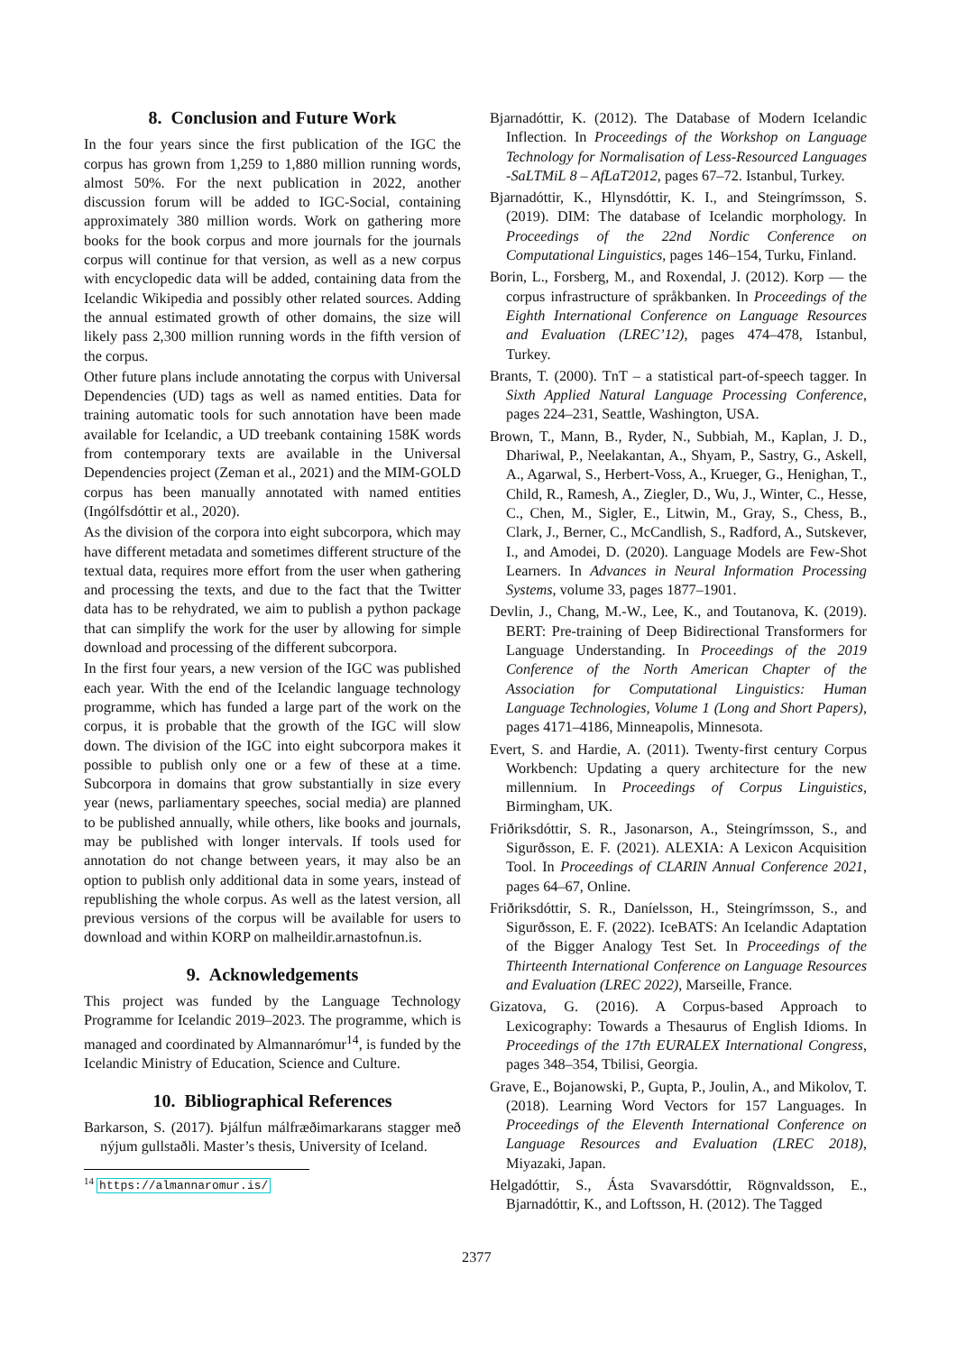8. Conclusion and Future Work
In the four years since the first publication of the IGC the corpus has grown from 1,259 to 1,880 million running words, almost 50%. For the next publication in 2022, another discussion forum will be added to IGC-Social, containing approximately 380 million words. Work on gathering more books for the book corpus and more journals for the journals corpus will continue for that version, as well as a new corpus with encyclopedic data will be added, containing data from the Icelandic Wikipedia and possibly other related sources. Adding the annual estimated growth of other domains, the size will likely pass 2,300 million running words in the fifth version of the corpus.
Other future plans include annotating the corpus with Universal Dependencies (UD) tags as well as named entities. Data for training automatic tools for such annotation have been made available for Icelandic, a UD treebank containing 158K words from contemporary texts are available in the Universal Dependencies project (Zeman et al., 2021) and the MIM-GOLD corpus has been manually annotated with named entities (Ingólfsdóttir et al., 2020).
As the division of the corpora into eight subcorpora, which may have different metadata and sometimes different structure of the textual data, requires more effort from the user when gathering and processing the texts, and due to the fact that the Twitter data has to be rehydrated, we aim to publish a python package that can simplify the work for the user by allowing for simple download and processing of the different subcorpora.
In the first four years, a new version of the IGC was published each year. With the end of the Icelandic language technology programme, which has funded a large part of the work on the corpus, it is probable that the growth of the IGC will slow down. The division of the IGC into eight subcorpora makes it possible to publish only one or a few of these at a time. Subcorpora in domains that grow substantially in size every year (news, parliamentary speeches, social media) are planned to be published annually, while others, like books and journals, may be published with longer intervals. If tools used for annotation do not change between years, it may also be an option to publish only additional data in some years, instead of republishing the whole corpus. As well as the latest version, all previous versions of the corpus will be available for users to download and within KORP on malheildir.arnastofnun.is.
9. Acknowledgements
This project was funded by the Language Technology Programme for Icelandic 2019–2023. The programme, which is managed and coordinated by Almannarómur<sup>14</sup>, is funded by the Icelandic Ministry of Education, Science and Culture.
10. Bibliographical References
Barkarson, S. (2017). Þjálfun málfræðimarkarans stagger með nýjum gullstaðli. Master’s thesis, University of Iceland.
<sup>14</sup> https://almannaromur.is/
Bjarnadóttir, K. (2012). The Database of Modern Icelandic Inflection. In Proceedings of the Workshop on Language Technology for Normalisation of Less-Resourced Languages -SaLTMiL 8 – AfLaT2012, pages 67–72. Istanbul, Turkey.
Bjarnadóttir, K., Hlynsdóttir, K. I., and Steingrímsson, S. (2019). DIM: The database of Icelandic morphology. In Proceedings of the 22nd Nordic Conference on Computational Linguistics, pages 146–154, Turku, Finland.
Borin, L., Forsberg, M., and Roxendal, J. (2012). Korp — the corpus infrastructure of språkbanken. In Proceedings of the Eighth International Conference on Language Resources and Evaluation (LREC’12), pages 474–478, Istanbul, Turkey.
Brants, T. (2000). TnT – a statistical part-of-speech tagger. In Sixth Applied Natural Language Processing Conference, pages 224–231, Seattle, Washington, USA.
Brown, T., Mann, B., Ryder, N., Subbiah, M., Kaplan, J. D., Dhariwal, P., Neelakantan, A., Shyam, P., Sastry, G., Askell, A., Agarwal, S., Herbert-Voss, A., Krueger, G., Henighan, T., Child, R., Ramesh, A., Ziegler, D., Wu, J., Winter, C., Hesse, C., Chen, M., Sigler, E., Litwin, M., Gray, S., Chess, B., Clark, J., Berner, C., McCandlish, S., Radford, A., Sutskever, I., and Amodei, D. (2020). Language Models are Few-Shot Learners. In Advances in Neural Information Processing Systems, volume 33, pages 1877–1901.
Devlin, J., Chang, M.-W., Lee, K., and Toutanova, K. (2019). BERT: Pre-training of Deep Bidirectional Transformers for Language Understanding. In Proceedings of the 2019 Conference of the North American Chapter of the Association for Computational Linguistics: Human Language Technologies, Volume 1 (Long and Short Papers), pages 4171–4186, Minneapolis, Minnesota.
Evert, S. and Hardie, A. (2011). Twenty-first century Corpus Workbench: Updating a query architecture for the new millennium. In Proceedings of Corpus Linguistics, Birmingham, UK.
Friðriksdóttir, S. R., Jasonarson, A., Steingrímsson, S., and Sigurðsson, E. F. (2021). ALEXIA: A Lexicon Acquisition Tool. In Proceedings of CLARIN Annual Conference 2021, pages 64–67, Online.
Friðriksdóttir, S. R., Daníelsson, H., Steingrímsson, S., and Sigurðsson, E. F. (2022). IceBATS: An Icelandic Adaptation of the Bigger Analogy Test Set. In Proceedings of the Thirteenth International Conference on Language Resources and Evaluation (LREC 2022), Marseille, France.
Gizatova, G. (2016). A Corpus-based Approach to Lexicography: Towards a Thesaurus of English Idioms. In Proceedings of the 17th EURALEX International Congress, pages 348–354, Tbilisi, Georgia.
Grave, E., Bojanowski, P., Gupta, P., Joulin, A., and Mikolov, T. (2018). Learning Word Vectors for 157 Languages. In Proceedings of the Eleventh International Conference on Language Resources and Evaluation (LREC 2018), Miyazaki, Japan.
Helgadóttir, S., Ásta Svavarsdóttir, Rögnvaldsson, E., Bjarnadóttir, K., and Loftsson, H. (2012). The Tagged
2377